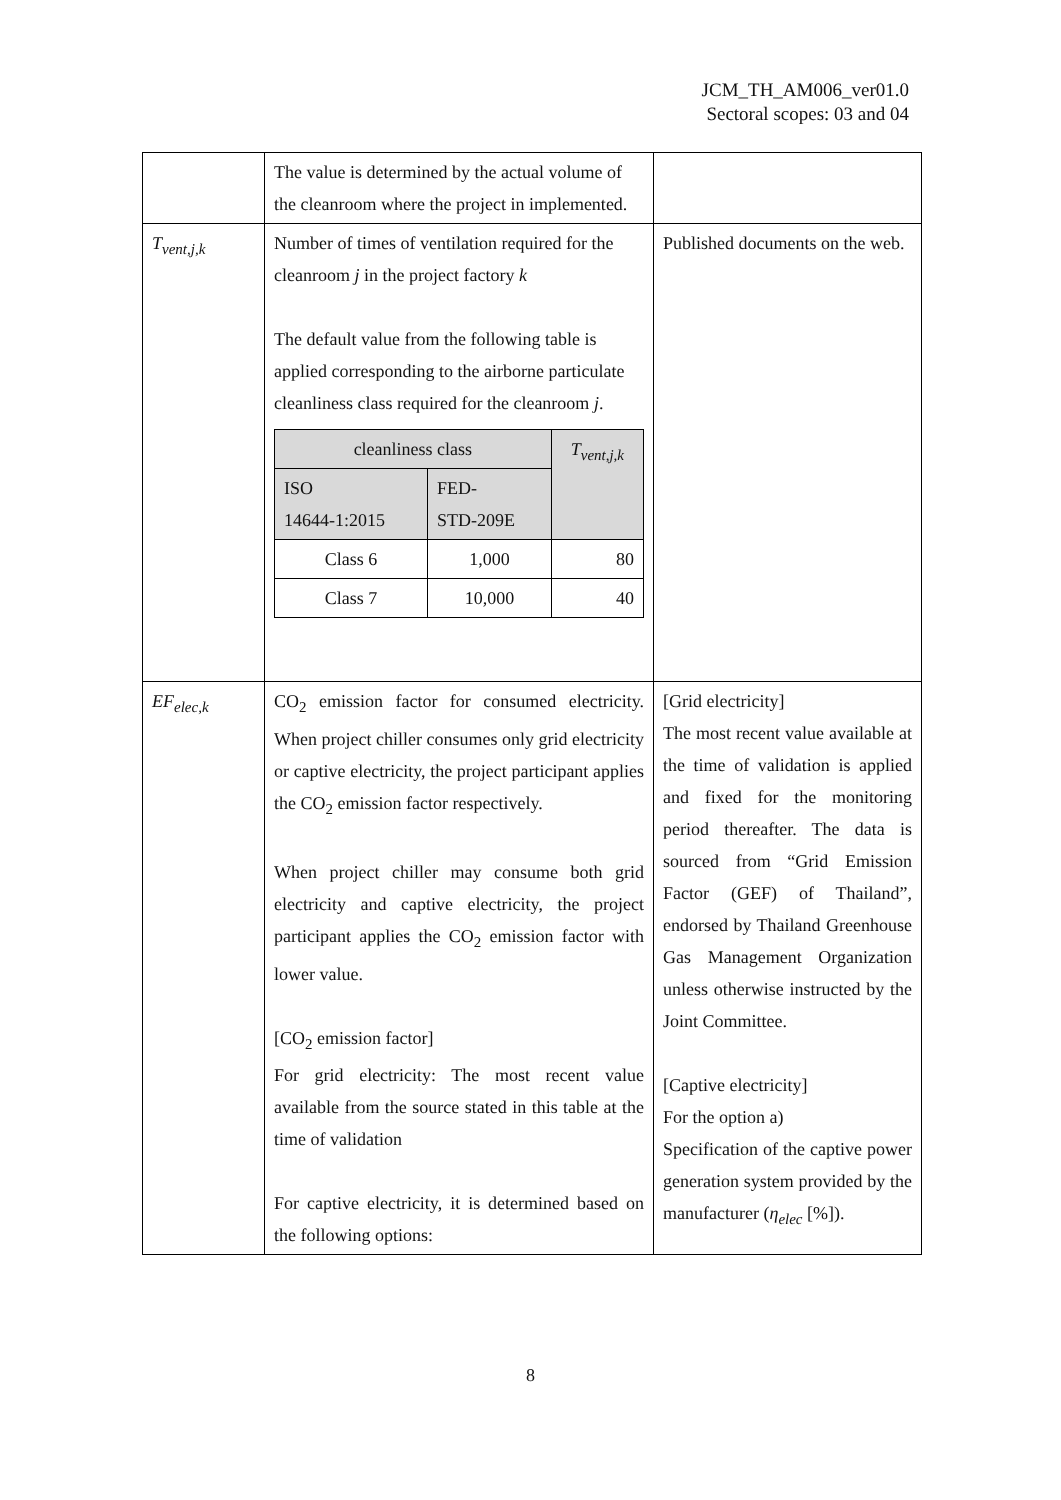JCM_TH_AM006_ver01.0
Sectoral scopes: 03 and 04
| | The value is determined by the actual volume of the cleanroom where the project in implemented. | |
| T<sub>vent,j,k</sub> | Number of times of ventilation required for the cleanroom j in the project factory k The default value from the following table is applied corresponding to the airborne particulate cleanliness class required for the cleanroom j . / cleanliness class / / T<sub>vent,j,k</sub> / / ISO 14644-1:2015 / FED- STD-209E / / / Class 6 / 1,000 / 80 / / Class 7 / 10,000 / 40 / | Published documents on the web. |
| EF<sub>elec,k</sub> | CO<sub>2</sub> emission factor for consumed electricity. When project chiller consumes only grid electricity or captive electricity, the project participant applies the CO<sub>2</sub> emission factor respectively. When project chiller may consume both grid electricity and captive electricity, the project participant applies the CO<sub>2</sub> emission factor with lower value. [CO<sub>2</sub> emission factor] For grid electricity: The most recent value available from the source stated in this table at the time of validation For captive electricity, it is determined based on the following options: | [Grid electricity] The most recent value available at the time of validation is applied and fixed for the monitoring period thereafter. The data is sourced from “Grid Emission Factor (GEF) of Thailand”, endorsed by Thailand Greenhouse Gas Management Organization unless otherwise instructed by the Joint Committee. [Captive electricity] For the option a) Specification of the captive power generation system provided by the manufacturer ( η<sub>elec</sub> [%]). |
8